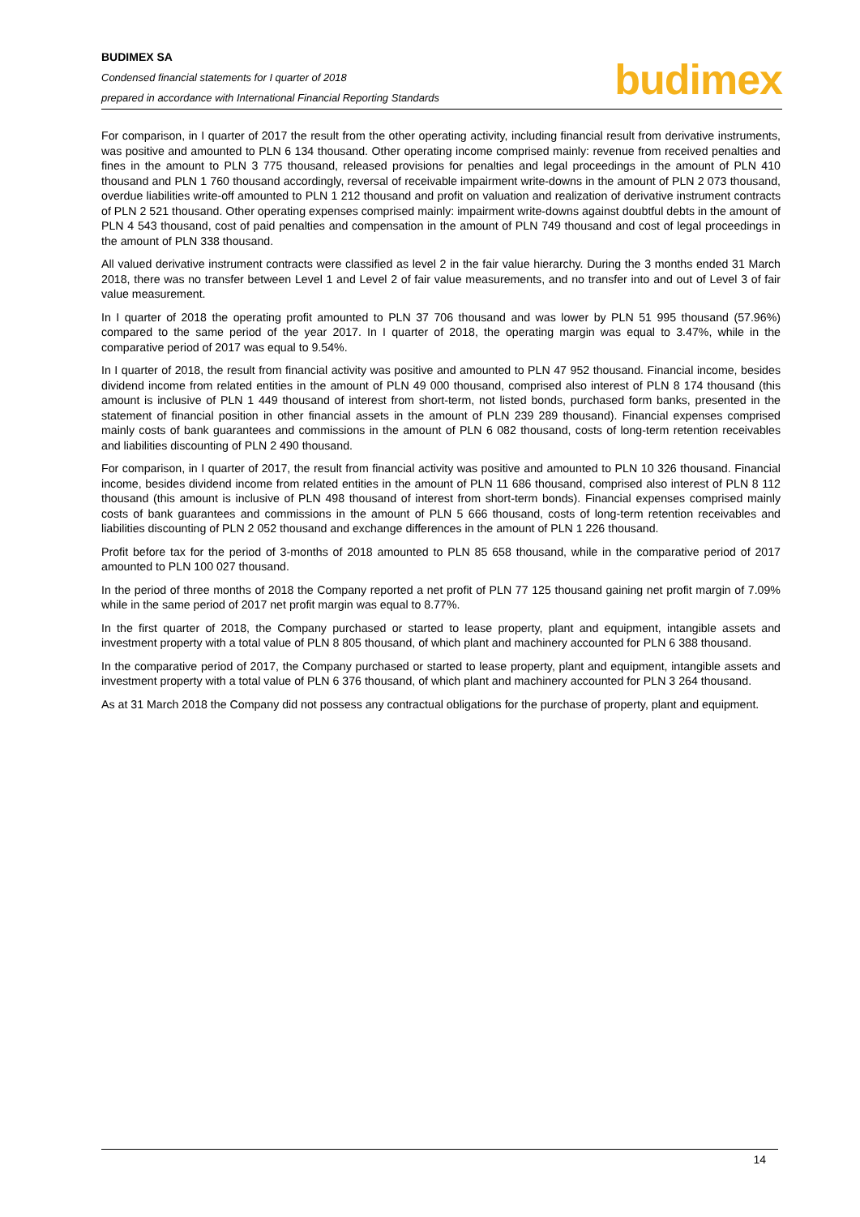BUDIMEX SA
Condensed financial statements for I quarter of 2018
prepared in accordance with International Financial Reporting Standards
budimex
For comparison, in I quarter of 2017 the result from the other operating activity, including financial result from derivative instruments, was positive and amounted to PLN 6 134 thousand. Other operating income comprised mainly: revenue from received penalties and fines in the amount to PLN 3 775 thousand, released provisions for penalties and legal proceedings in the amount of PLN 410 thousand and PLN 1 760 thousand accordingly, reversal of receivable impairment write-downs in the amount of PLN 2 073 thousand, overdue liabilities write-off amounted to PLN 1 212 thousand and profit on valuation and realization of derivative instrument contracts of PLN 2 521 thousand. Other operating expenses comprised mainly: impairment write-downs against doubtful debts in the amount of PLN 4 543 thousand, cost of paid penalties and compensation in the amount of PLN 749 thousand and cost of legal proceedings in the amount of PLN 338 thousand.
All valued derivative instrument contracts were classified as level 2 in the fair value hierarchy. During the 3 months ended 31 March 2018, there was no transfer between Level 1 and Level 2 of fair value measurements, and no transfer into and out of Level 3 of fair value measurement.
In I quarter of 2018 the operating profit amounted to PLN 37 706 thousand and was lower by PLN 51 995 thousand (57.96%) compared to the same period of the year 2017. In I quarter of 2018, the operating margin was equal to 3.47%, while in the comparative period of 2017 was equal to 9.54%.
In I quarter of 2018, the result from financial activity was positive and amounted to PLN 47 952 thousand. Financial income, besides dividend income from related entities in the amount of PLN 49 000 thousand, comprised also interest of PLN 8 174 thousand (this amount is inclusive of PLN 1 449 thousand of interest from short-term, not listed bonds, purchased form banks, presented in the statement of financial position in other financial assets in the amount of PLN 239 289 thousand). Financial expenses comprised mainly costs of bank guarantees and commissions in the amount of PLN 6 082 thousand, costs of long-term retention receivables and liabilities discounting of PLN 2 490 thousand.
For comparison, in I quarter of 2017, the result from financial activity was positive and amounted to PLN 10 326 thousand. Financial income, besides dividend income from related entities in the amount of PLN 11 686 thousand, comprised also interest of PLN 8 112 thousand (this amount is inclusive of PLN 498 thousand of interest from short-term bonds). Financial expenses comprised mainly costs of bank guarantees and commissions in the amount of PLN 5 666 thousand, costs of long-term retention receivables and liabilities discounting of PLN 2 052 thousand and exchange differences in the amount of PLN 1 226 thousand.
Profit before tax for the period of 3-months of 2018 amounted to PLN 85 658 thousand, while in the comparative period of 2017 amounted to PLN 100 027 thousand.
In the period of three months of 2018 the Company reported a net profit of PLN 77 125 thousand gaining net profit margin of 7.09% while in the same period of 2017 net profit margin was equal to 8.77%.
In the first quarter of 2018, the Company purchased or started to lease property, plant and equipment, intangible assets and investment property with a total value of PLN 8 805 thousand, of which plant and machinery accounted for PLN 6 388 thousand.
In the comparative period of 2017, the Company purchased or started to lease property, plant and equipment, intangible assets and investment property with a total value of PLN 6 376 thousand, of which plant and machinery accounted for PLN 3 264 thousand.
As at 31 March 2018 the Company did not possess any contractual obligations for the purchase of property, plant and equipment.
14